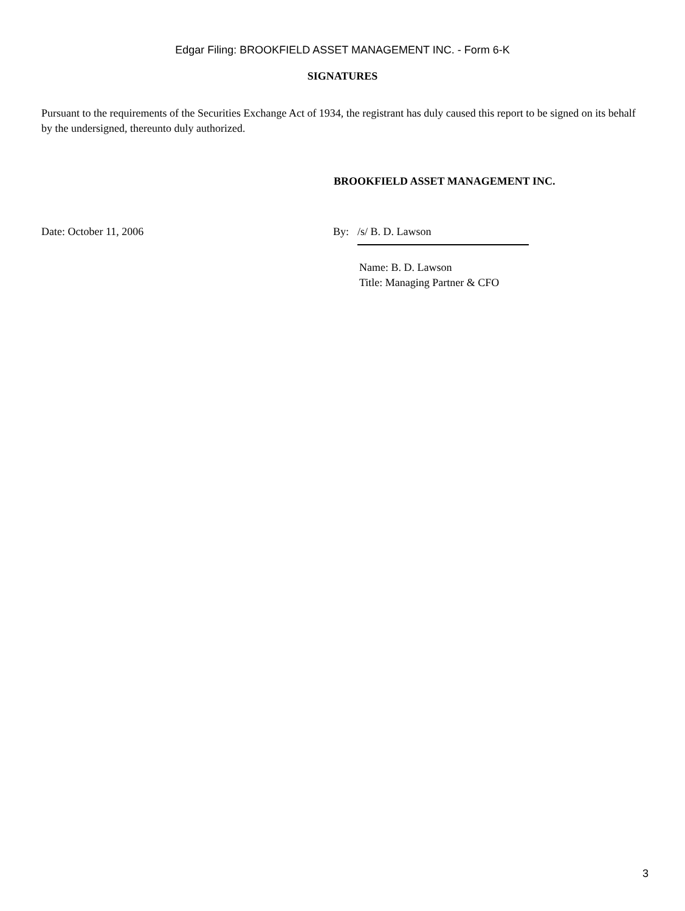Edgar Filing: BROOKFIELD ASSET MANAGEMENT INC. - Form 6-K
SIGNATURES
Pursuant to the requirements of the Securities Exchange Act of 1934, the registrant has duly caused this report to be signed on its behalf by the undersigned, thereunto duly authorized.
BROOKFIELD ASSET MANAGEMENT INC.
Date: October 11, 2006 By: /s/ B. D. Lawson
Name: B. D. Lawson
Title: Managing Partner & CFO
3